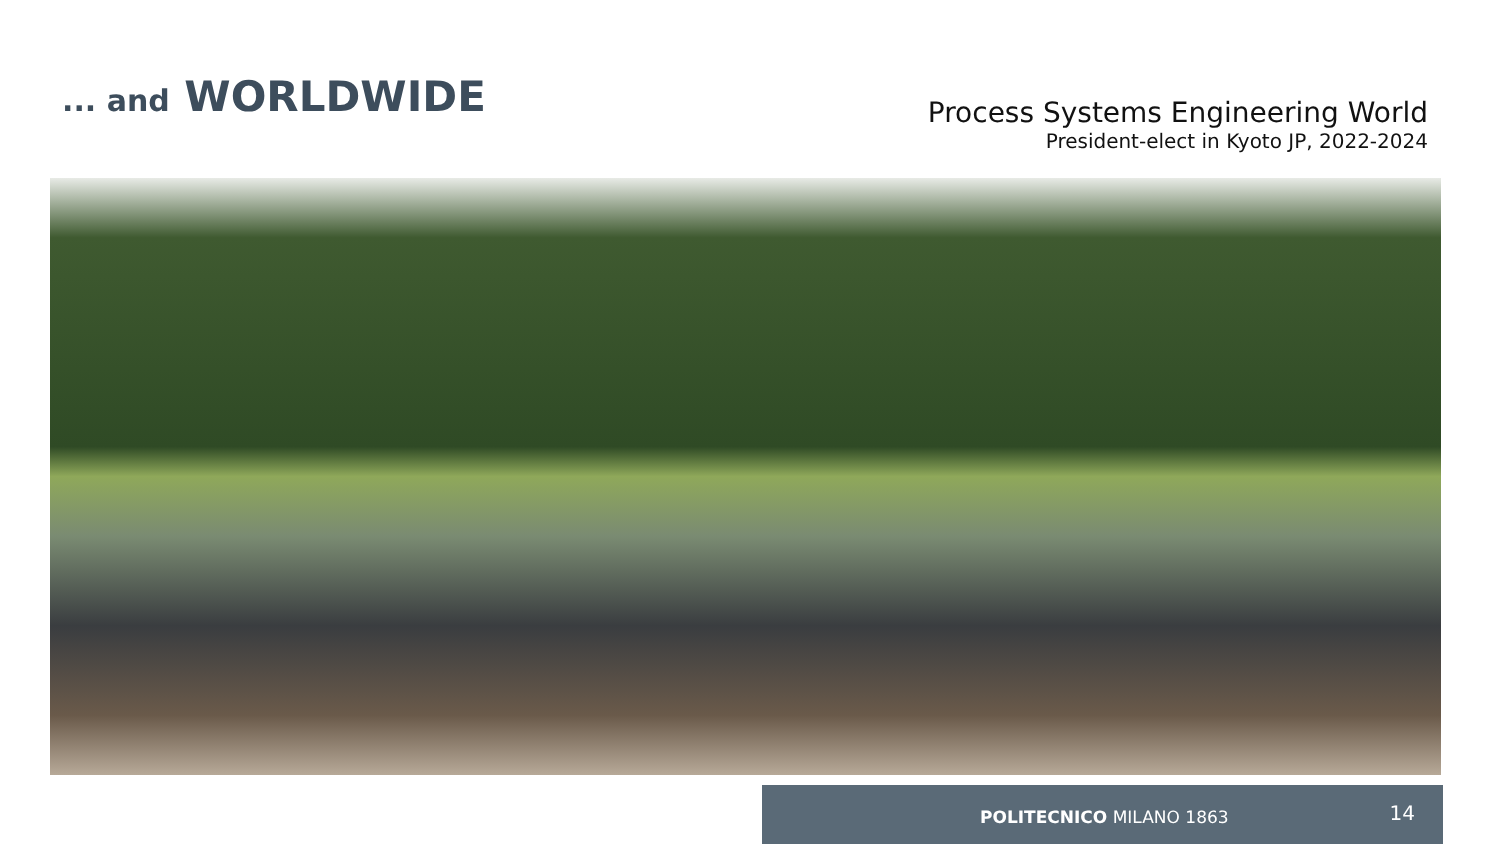... and WORLDWIDE
Process Systems Engineering World
President-elect in Kyoto JP, 2022-2024
POLITECNICO MILANO 1863 14